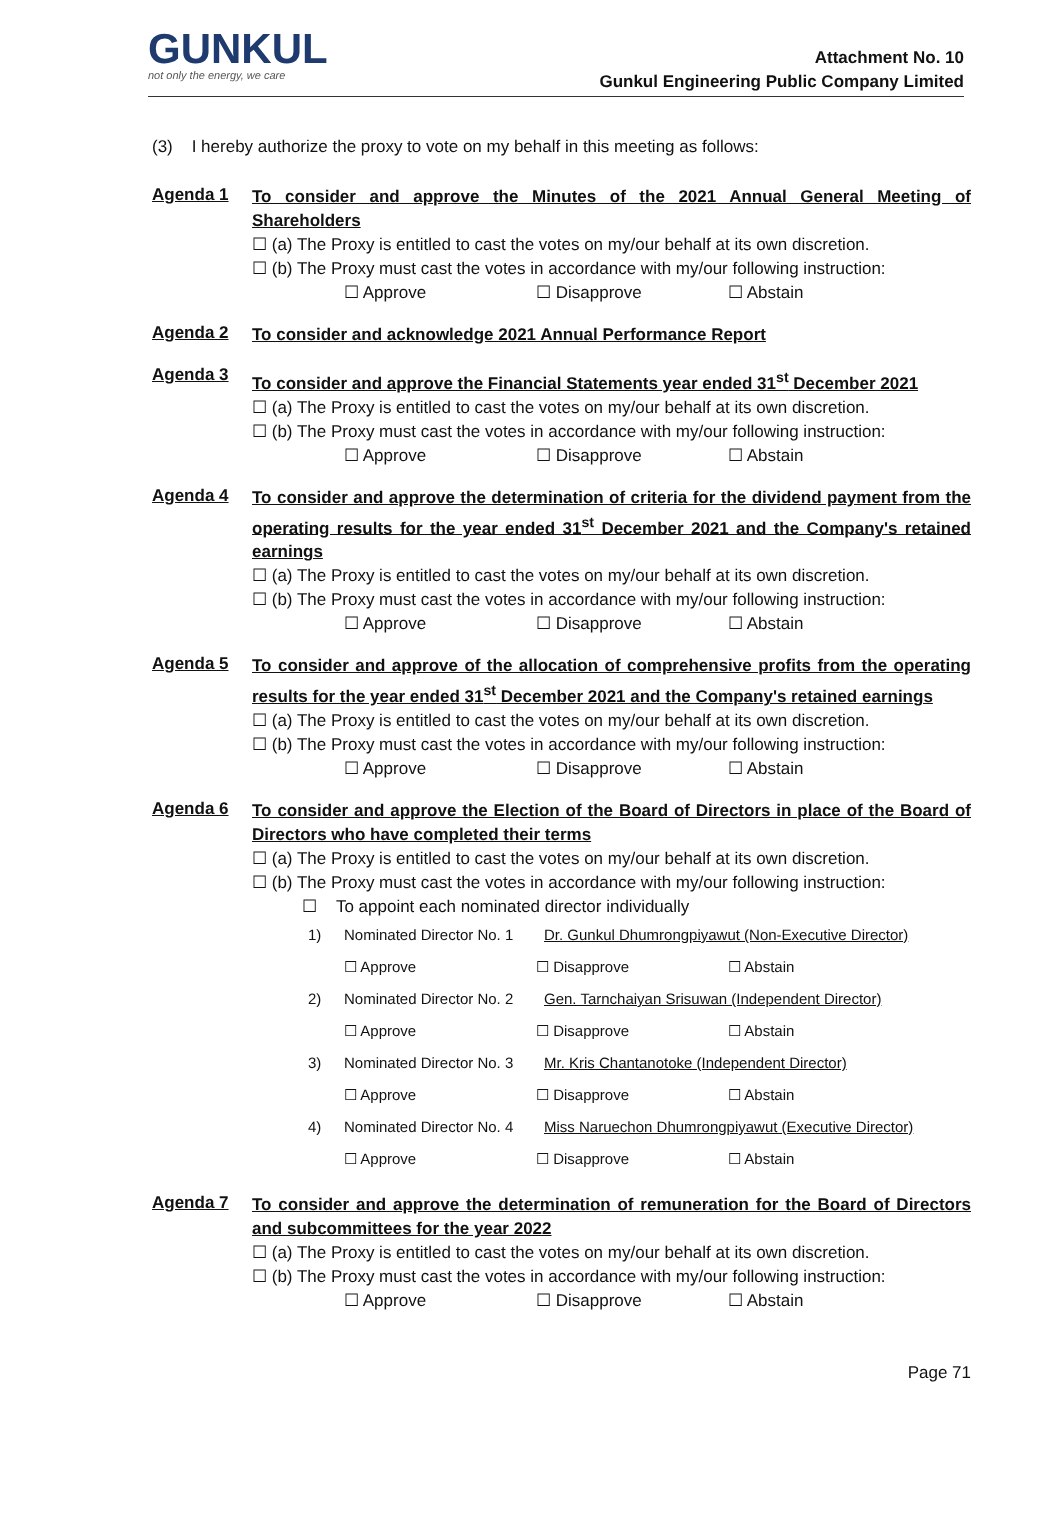GUNKUL
not only the energy, we care
Attachment No. 10
Gunkul Engineering Public Company Limited
(3) I hereby authorize the proxy to vote on my behalf in this meeting as follows:
Agenda 1
To consider and approve the Minutes of the 2021 Annual General Meeting of Shareholders
☐ (a) The Proxy is entitled to cast the votes on my/our behalf at its own discretion.
☐ (b) The Proxy must cast the votes in accordance with my/our following instruction:
☐ Approve ☐ Disapprove ☐ Abstain
Agenda 2
To consider and acknowledge 2021 Annual Performance Report
Agenda 3
To consider and approve the Financial Statements year ended 31<sup>st</sup> December 2021
☐ (a) The Proxy is entitled to cast the votes on my/our behalf at its own discretion.
☐ (b) The Proxy must cast the votes in accordance with my/our following instruction:
☐ Approve ☐ Disapprove ☐ Abstain
Agenda 4
To consider and approve the determination of criteria for the dividend payment from the operating results for the year ended 31<sup>st</sup> December 2021 and the Company's retained earnings
☐ (a) The Proxy is entitled to cast the votes on my/our behalf at its own discretion.
☐ (b) The Proxy must cast the votes in accordance with my/our following instruction:
☐ Approve ☐ Disapprove ☐ Abstain
Agenda 5
To consider and approve of the allocation of comprehensive profits from the operating results for the year ended 31<sup>st</sup> December 2021 and the Company's retained earnings
☐ (a) The Proxy is entitled to cast the votes on my/our behalf at its own discretion.
☐ (b) The Proxy must cast the votes in accordance with my/our following instruction:
☐ Approve ☐ Disapprove ☐ Abstain
Agenda 6
To consider and approve the Election of the Board of Directors in place of the Board of Directors who have completed their terms
☐ (a) The Proxy is entitled to cast the votes on my/our behalf at its own discretion.
☐ (b) The Proxy must cast the votes in accordance with my/our following instruction:
☐ To appoint each nominated director individually
1) Nominated Director No. 1 Dr. Gunkul Dhumrongpiyawut (Non-Executive Director)
☐ Approve ☐ Disapprove ☐ Abstain
2) Nominated Director No. 2 Gen. Tarnchaiyan Srisuwan (Independent Director)
☐ Approve ☐ Disapprove ☐ Abstain
3) Nominated Director No. 3 Mr. Kris Chantanotoke (Independent Director)
☐ Approve ☐ Disapprove ☐ Abstain
4) Nominated Director No. 4 Miss Naruechon Dhumrongpiyawut (Executive Director)
☐ Approve ☐ Disapprove ☐ Abstain
Agenda 7
To consider and approve the determination of remuneration for the Board of Directors and subcommittees for the year 2022
☐ (a) The Proxy is entitled to cast the votes on my/our behalf at its own discretion.
☐ (b) The Proxy must cast the votes in accordance with my/our following instruction:
☐ Approve ☐ Disapprove ☐ Abstain
Page 71